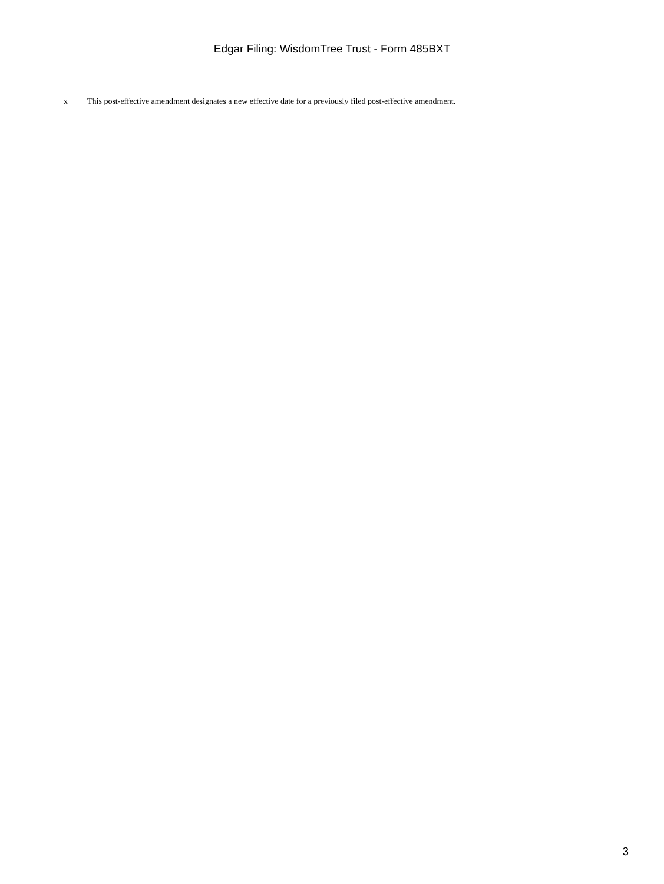Edgar Filing: WisdomTree Trust - Form 485BXT
x This post-effective amendment designates a new effective date for a previously filed post-effective amendment.
3